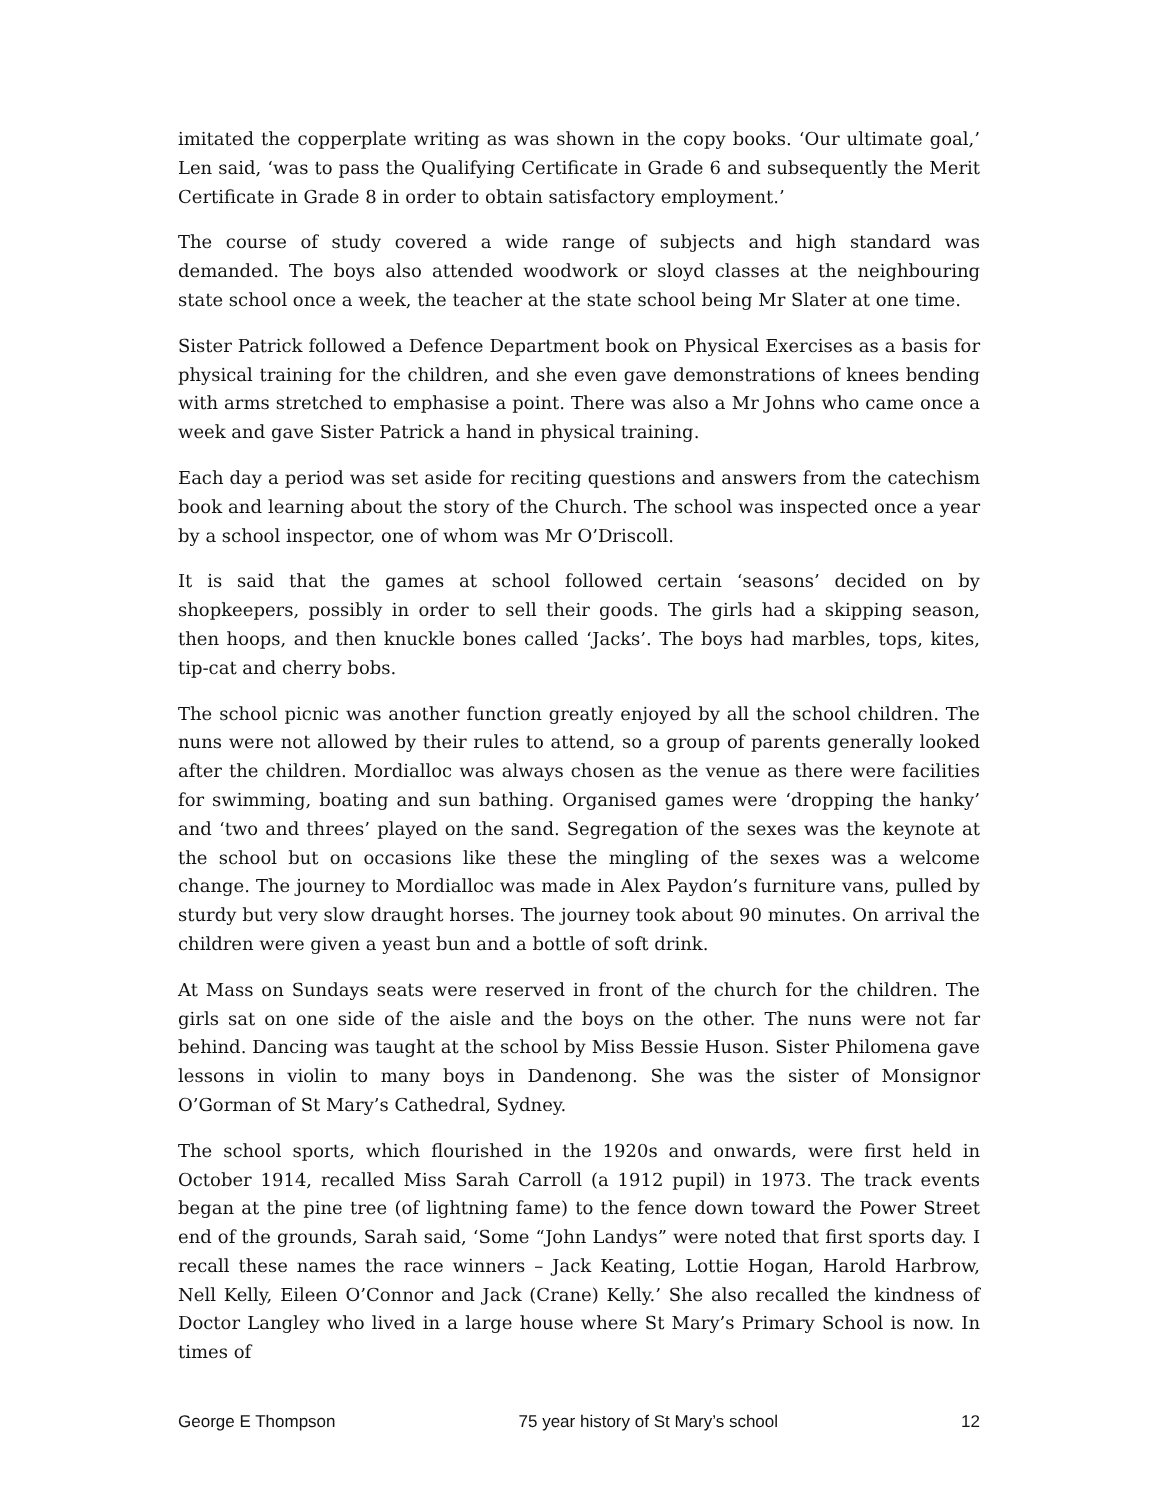imitated the copperplate writing as was shown in the copy books. ‘Our ultimate goal,’ Len said, ‘was to pass the Qualifying Certificate in Grade 6 and subsequently the Merit Certificate in Grade 8 in order to obtain satisfactory employment.’
The course of study covered a wide range of subjects and high standard was demanded. The boys also attended woodwork or sloyd classes at the neighbouring state school once a week, the teacher at the state school being Mr Slater at one time.
Sister Patrick followed a Defence Department book on Physical Exercises as a basis for physical training for the children, and she even gave demonstrations of knees bending with arms stretched to emphasise a point. There was also a Mr Johns who came once a week and gave Sister Patrick a hand in physical training.
Each day a period was set aside for reciting questions and answers from the catechism book and learning about the story of the Church. The school was inspected once a year by a school inspector, one of whom was Mr O’Driscoll.
It is said that the games at school followed certain ‘seasons’ decided on by shopkeepers, possibly in order to sell their goods. The girls had a skipping season, then hoops, and then knuckle bones called ‘Jacks’. The boys had marbles, tops, kites, tip-cat and cherry bobs.
The school picnic was another function greatly enjoyed by all the school children. The nuns were not allowed by their rules to attend, so a group of parents generally looked after the children. Mordialloc was always chosen as the venue as there were facilities for swimming, boating and sun bathing. Organised games were ‘dropping the hanky’ and ‘two and threes’ played on the sand. Segregation of the sexes was the keynote at the school but on occasions like these the mingling of the sexes was a welcome change. The journey to Mordialloc was made in Alex Paydon’s furniture vans, pulled by sturdy but very slow draught horses. The journey took about 90 minutes. On arrival the children were given a yeast bun and a bottle of soft drink.
At Mass on Sundays seats were reserved in front of the church for the children. The girls sat on one side of the aisle and the boys on the other. The nuns were not far behind. Dancing was taught at the school by Miss Bessie Huson. Sister Philomena gave lessons in violin to many boys in Dandenong. She was the sister of Monsignor O’Gorman of St Mary’s Cathedral, Sydney.
The school sports, which flourished in the 1920s and onwards, were first held in October 1914, recalled Miss Sarah Carroll (a 1912 pupil) in 1973. The track events began at the pine tree (of lightning fame) to the fence down toward the Power Street end of the grounds, Sarah said, ‘Some “John Landys” were noted that first sports day. I recall these names the race winners – Jack Keating, Lottie Hogan, Harold Harbrow, Nell Kelly, Eileen O’Connor and Jack (Crane) Kelly.’ She also recalled the kindness of Doctor Langley who lived in a large house where St Mary’s Primary School is now. In times of
George E Thompson 75 year history of St Mary’s school 12